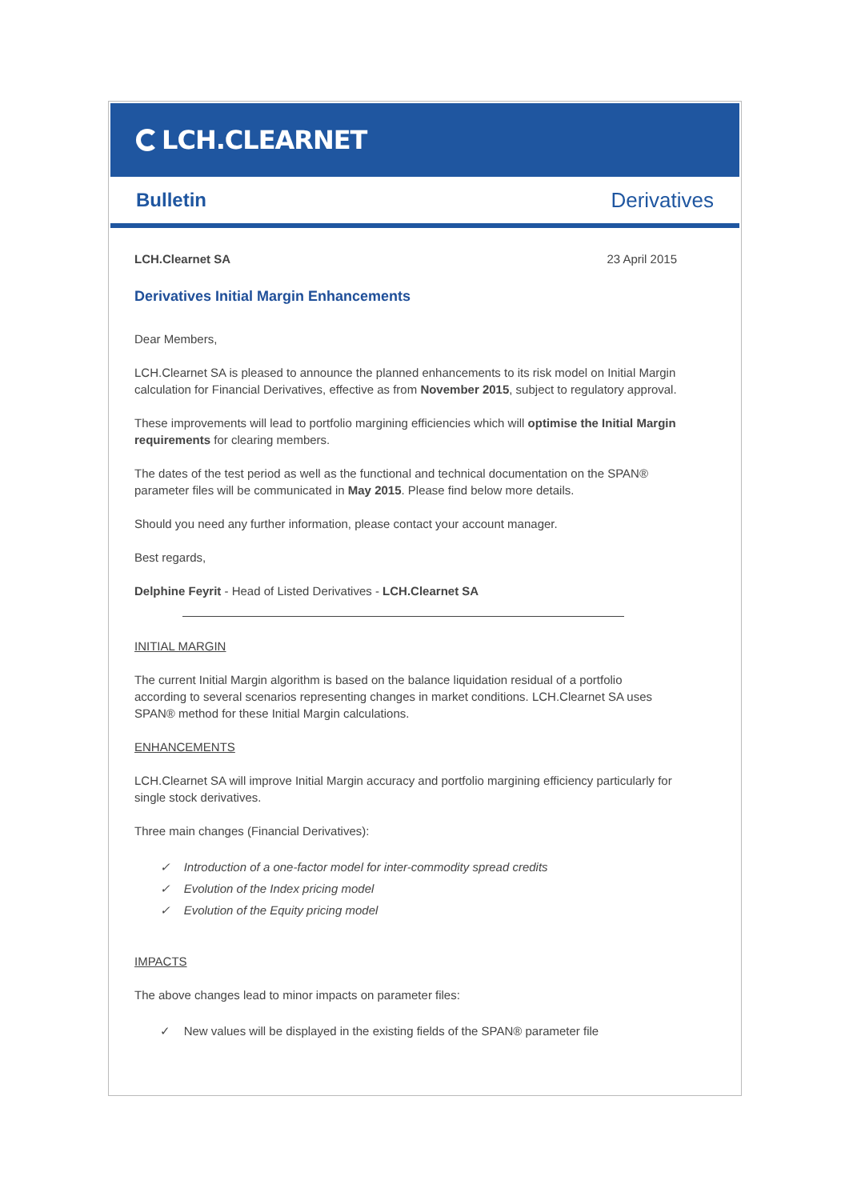LCH.CLEARNET
Bulletin Derivatives
LCH.Clearnet SA 23 April 2015
Derivatives Initial Margin Enhancements
Dear Members,
LCH.Clearnet SA is pleased to announce the planned enhancements to its risk model on Initial Margin calculation for Financial Derivatives, effective as from November 2015, subject to regulatory approval.
These improvements will lead to portfolio margining efficiencies which will optimise the Initial Margin requirements for clearing members.
The dates of the test period as well as the functional and technical documentation on the SPAN® parameter files will be communicated in May 2015. Please find below more details.
Should you need any further information, please contact your account manager.
Best regards,
Delphine Feyrit - Head of Listed Derivatives - LCH.Clearnet SA
INITIAL MARGIN
The current Initial Margin algorithm is based on the balance liquidation residual of a portfolio according to several scenarios representing changes in market conditions. LCH.Clearnet SA uses SPAN® method for these Initial Margin calculations.
ENHANCEMENTS
LCH.Clearnet SA will improve Initial Margin accuracy and portfolio margining efficiency particularly for single stock derivatives.
Three main changes (Financial Derivatives):
✓ Introduction of a one-factor model for inter-commodity spread credits
✓ Evolution of the Index pricing model
✓ Evolution of the Equity pricing model
IMPACTS
The above changes lead to minor impacts on parameter files:
✓ New values will be displayed in the existing fields of the SPAN® parameter file